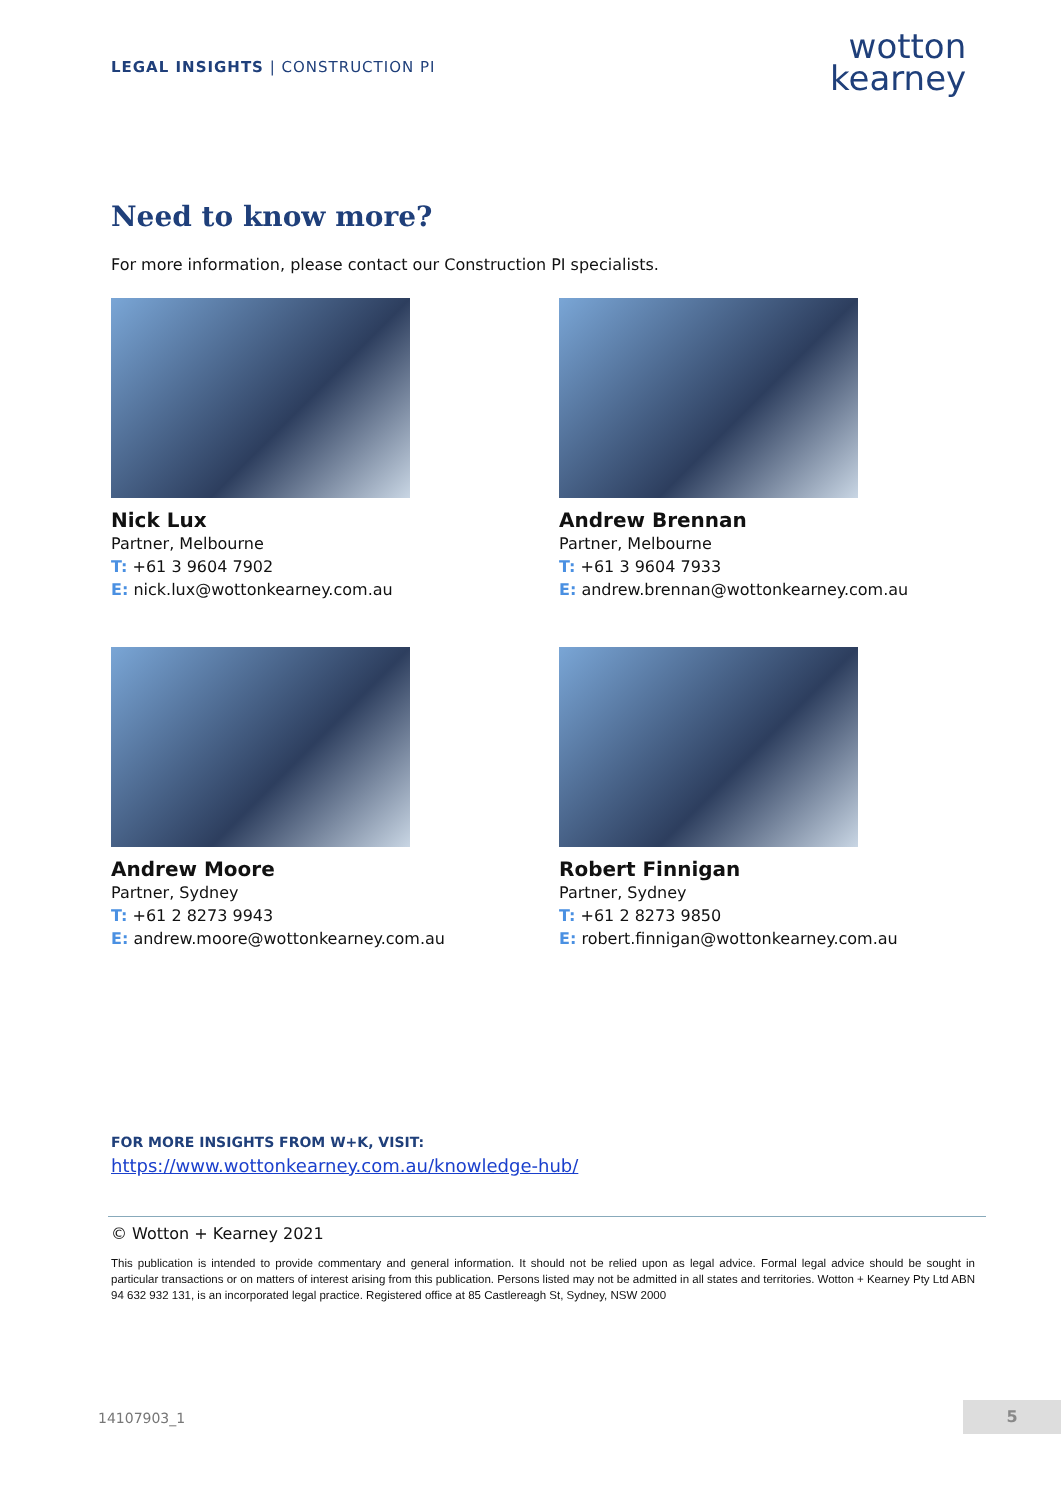LEGAL INSIGHTS | CONSTRUCTION PI
wotton
kearney
Need to know more?
For more information, please contact our Construction PI specialists.
Nick Lux
Partner, Melbourne
T: +61 3 9604 7902
E: nick.lux@wottonkearney.com.au
Andrew Brennan
Partner, Melbourne
T: +61 3 9604 7933
E: andrew.brennan@wottonkearney.com.au
Andrew Moore
Partner, Sydney
T: +61 2 8273 9943
E: andrew.moore@wottonkearney.com.au
Robert Finnigan
Partner, Sydney
T: +61 2 8273 9850
E: robert.finnigan@wottonkearney.com.au
FOR MORE INSIGHTS FROM W+K, VISIT:
https://www.wottonkearney.com.au/knowledge-hub/
© Wotton + Kearney 2021
This publication is intended to provide commentary and general information. It should not be relied upon as legal advice. Formal legal advice should be sought in particular transactions or on matters of interest arising from this publication. Persons listed may not be admitted in all states and territories. Wotton + Kearney Pty Ltd ABN 94 632 932 131, is an incorporated legal practice. Registered office at 85 Castlereagh St, Sydney, NSW 2000
14107903_1 5